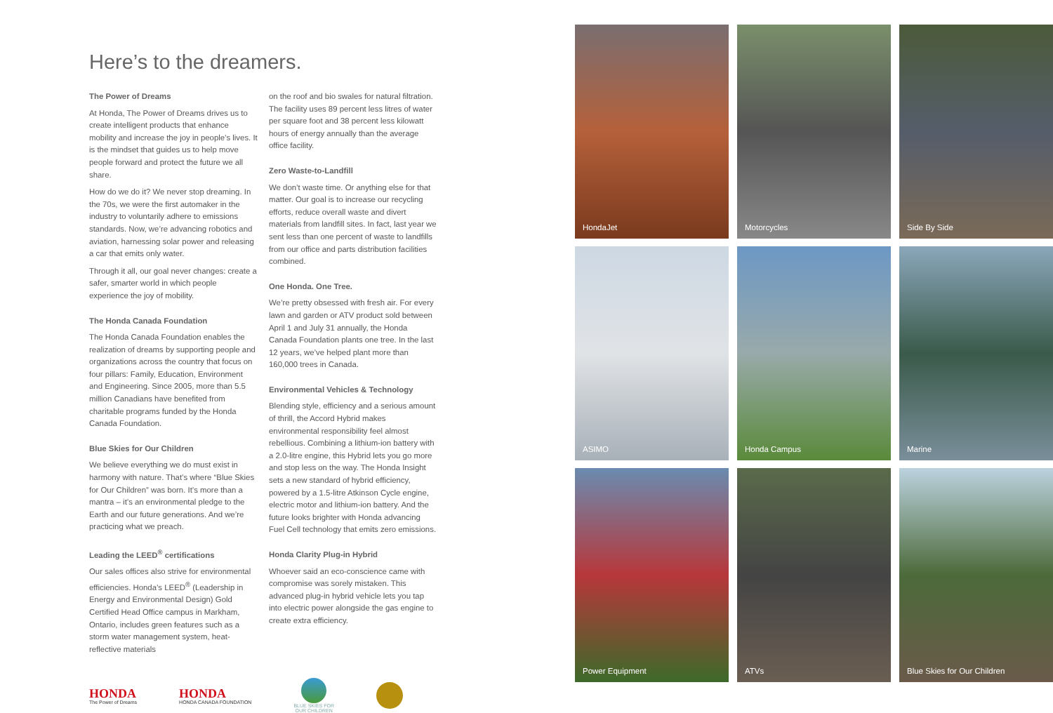Here’s to the dreamers.
The Power of Dreams
At Honda, The Power of Dreams drives us to create intelligent products that enhance mobility and increase the joy in people’s lives. It is the mindset that guides us to help move people forward and protect the future we all share.
How do we do it? We never stop dreaming. In the 70s, we were the first automaker in the industry to voluntarily adhere to emissions standards. Now, we’re advancing robotics and aviation, harnessing solar power and releasing a car that emits only water.
Through it all, our goal never changes: create a safer, smarter world in which people experience the joy of mobility.
The Honda Canada Foundation
The Honda Canada Foundation enables the realization of dreams by supporting people and organizations across the country that focus on four pillars: Family, Education, Environment and Engineering. Since 2005, more than 5.5 million Canadians have benefited from charitable programs funded by the Honda Canada Foundation.
Blue Skies for Our Children
We believe everything we do must exist in harmony with nature. That’s where “Blue Skies for Our Children” was born. It’s more than a mantra – it’s an environmental pledge to the Earth and our future generations. And we’re practicing what we preach.
Leading the LEED<sup>®</sup> certifications
Our sales offices also strive for environmental efficiencies. Honda’s LEED<sup>®</sup> (Leadership in Energy and Environmental Design) Gold Certified Head Office campus in Markham, Ontario, includes green features such as a storm water management system, heat-reflective materials
on the roof and bio swales for natural filtration. The facility uses 89 percent less litres of water per square foot and 38 percent less kilowatt hours of energy annually than the average office facility.
Zero Waste-to-Landfill
We don’t waste time. Or anything else for that matter. Our goal is to increase our recycling efforts, reduce overall waste and divert materials from landfill sites. In fact, last year we sent less than one percent of waste to landfills from our office and parts distribution facilities combined.
One Honda. One Tree.
We’re pretty obsessed with fresh air. For every lawn and garden or ATV product sold between April 1 and July 31 annually, the Honda Canada Foundation plants one tree. In the last 12 years, we’ve helped plant more than 160,000 trees in Canada.
Environmental Vehicles & Technology
Blending style, efficiency and a serious amount of thrill, the Accord Hybrid makes environmental responsibility feel almost rebellious. Combining a lithium-ion battery with a 2.0-litre engine, this Hybrid lets you go more and stop less on the way. The Honda Insight sets a new standard of hybrid efficiency, powered by a 1.5-litre Atkinson Cycle engine, electric motor and lithium-ion battery. And the future looks brighter with Honda advancing Fuel Cell technology that emits zero emissions.
Honda Clarity Plug-in Hybrid
Whoever said an eco-conscience came with compromise was sorely mistaken. This advanced plug-in hybrid vehicle lets you tap into electric power alongside the gas engine to create extra efficiency.
HONDA
The Power of Dreams
HONDA
HONDA CANADA FOUNDATION
BLUE SKIES FOR
OUR CHILDREN
HondaJet
Motorcycles
Side By Side
ASIMO
Honda Campus
Marine
Power Equipment
ATVs
Blue Skies for Our Children